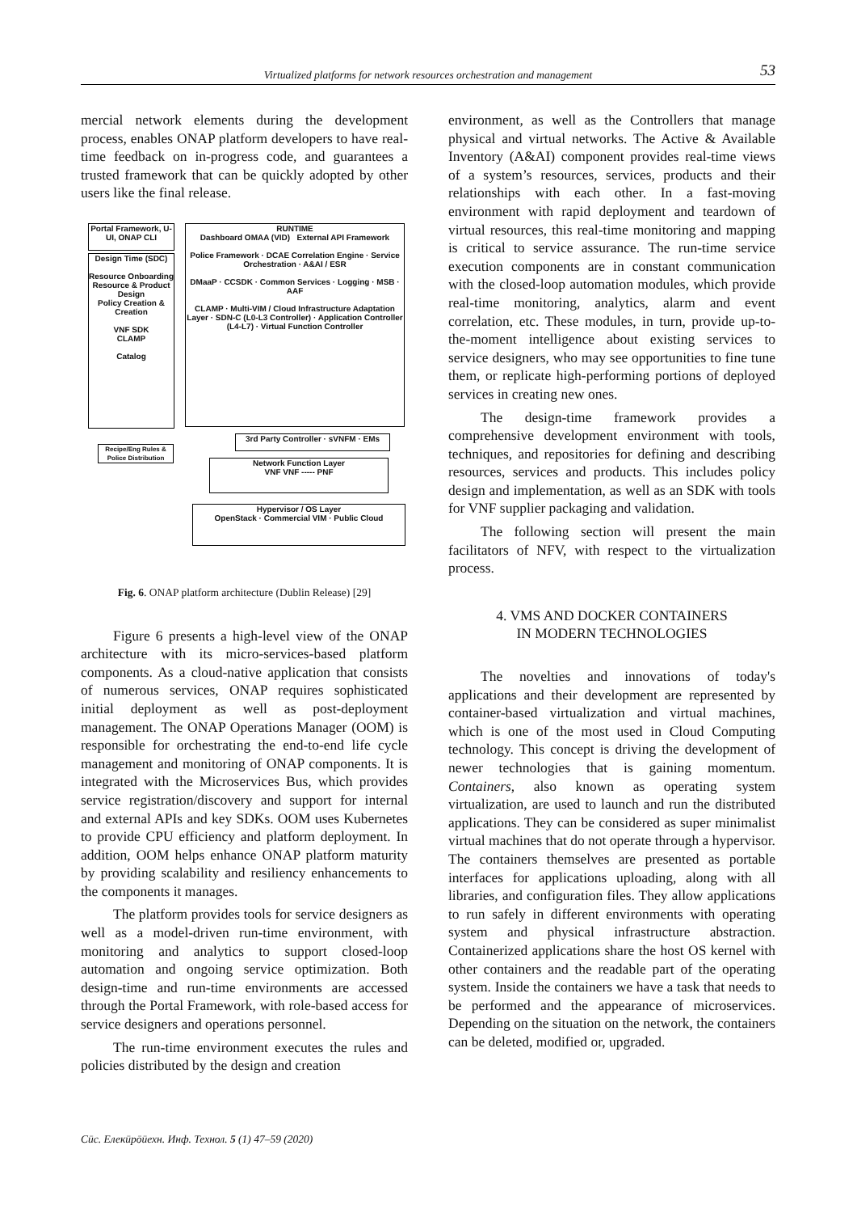Virtualized platforms for network resources orchestration and management 53
mercial network elements during the development process, enables ONAP platform developers to have real-time feedback on in-progress code, and guarantees a trusted framework that can be quickly adopted by other users like the final release.
Portal Framework, U-UI, ONAP CLI
Design Time (SDC)
Resource Onboarding
Resource & Product Design
Policy Creation & Creation
VNF SDK
CLAMP
Catalog
RUNTIME
Dashboard OMAA (VID) External API Framework
Police Framework · DCAE Correlation Engine · Service Orchestration · A&AI / ESR
DMaaP · CCSDK · Common Services · Logging · MSB · AAF
CLAMP · Multi-VIM / Cloud Infrastructure Adaptation Layer · SDN-C (L0-L3 Controller) · Application Controller (L4-L7) · Virtual Function Controller
Recipe/Eng Rules & Police Distribution
3rd Party Controller · sVNFM · EMs
Network Function Layer
VNF VNF ----- PNF
Hypervisor / OS Layer
OpenStack · Commercial VIM · Public Cloud
Fig. 6. ONAP platform architecture (Dublin Release) [29]
Figure 6 presents a high-level view of the ONAP architecture with its micro-services-based platform components. As a cloud-native application that consists of numerous services, ONAP requires sophisticated initial deployment as well as post-deployment management. The ONAP Operations Manager (OOM) is responsible for orchestrating the end-to-end life cycle management and monitoring of ONAP components. It is integrated with the Microservices Bus, which provides service registration/discovery and support for internal and external APIs and key SDKs. OOM uses Kubernetes to provide CPU efficiency and platform deployment. In addition, OOM helps enhance ONAP platform maturity by providing scalability and resiliency enhancements to the components it manages.
The platform provides tools for service designers as well as a model-driven run-time environment, with monitoring and analytics to support closed-loop automation and ongoing service optimization. Both design-time and run-time environments are accessed through the Portal Framework, with role-based access for service designers and operations personnel.
The run-time environment executes the rules and policies distributed by the design and creation
environment, as well as the Controllers that manage physical and virtual networks. The Active & Available Inventory (A&AI) component provides real-time views of a system’s resources, services, products and their relationships with each other. In a fast-moving environment with rapid deployment and teardown of virtual resources, this real-time monitoring and mapping is critical to service assurance. The run-time service execution components are in constant communication with the closed-loop automation modules, which provide real-time monitoring, analytics, alarm and event correlation, etc. These modules, in turn, provide up-to-the-moment intelligence about existing services to service designers, who may see opportunities to fine tune them, or replicate high-performing portions of deployed services in creating new ones.
The design-time framework provides a comprehensive development environment with tools, techniques, and repositories for defining and describing resources, services and products. This includes policy design and implementation, as well as an SDK with tools for VNF supplier packaging and validation.
The following section will present the main facilitators of NFV, with respect to the virtualization process.
4. VMS AND DOCKER CONTAINERS
IN MODERN TECHNOLOGIES
The novelties and innovations of today's applications and their development are represented by container-based virtualization and virtual machines, which is one of the most used in Cloud Computing technology. This concept is driving the development of newer technologies that is gaining momentum. Containers, also known as operating system virtualization, are used to launch and run the distributed applications. They can be considered as super minimalist virtual machines that do not operate through a hypervisor. The containers themselves are presented as portable interfaces for applications uploading, along with all libraries, and configuration files. They allow applications to run safely in different environments with operating system and physical infrastructure abstraction. Containerized applications share the host OS kernel with other containers and the readable part of the operating system. Inside the containers we have a task that needs to be performed and the appearance of microservices. Depending on the situation on the network, the containers can be deleted, modified or, upgraded.
Сūс. Елекūрōūехн. Инф. Технол. 5 (1) 47–59 (2020)